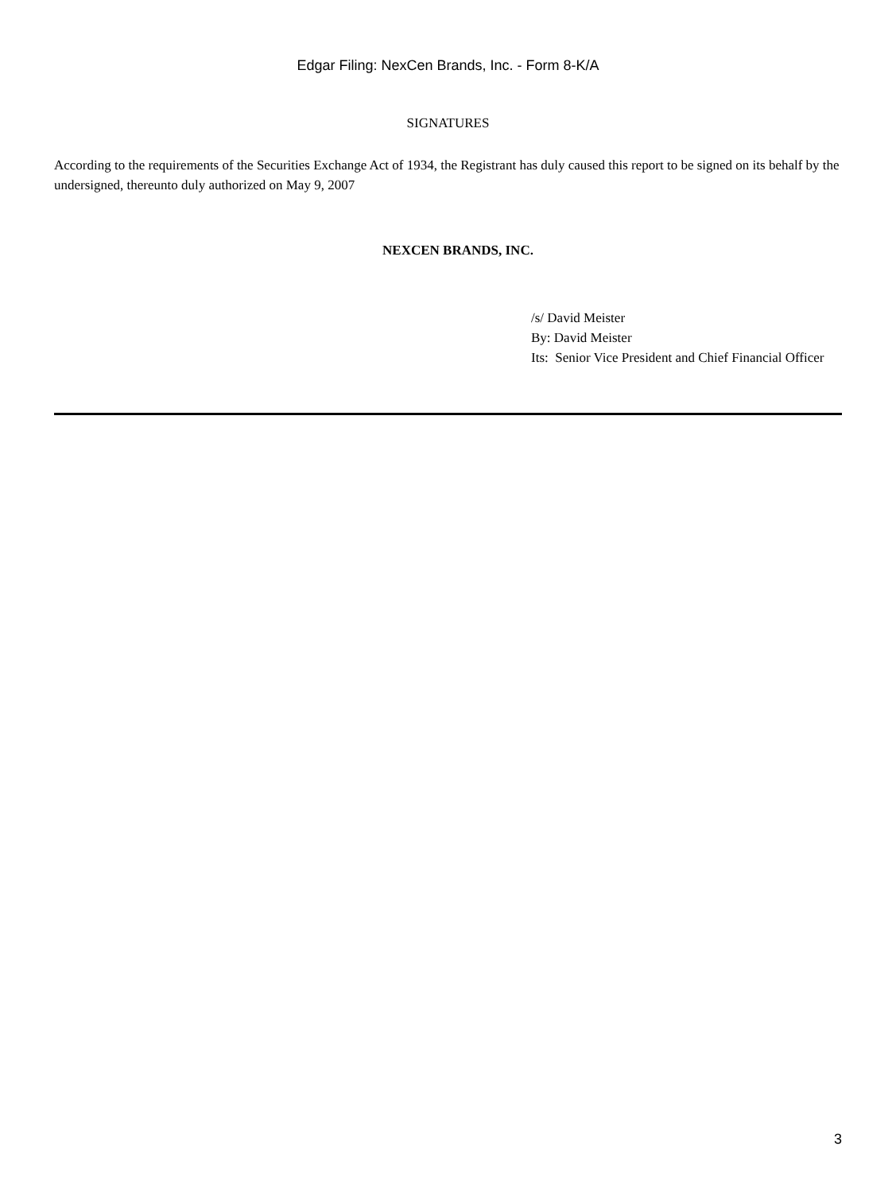Edgar Filing: NexCen Brands, Inc. - Form 8-K/A
SIGNATURES
According to the requirements of the Securities Exchange Act of 1934, the Registrant has duly caused this report to be signed on its behalf by the undersigned, thereunto duly authorized on May 9, 2007
NEXCEN BRANDS, INC.
/s/ David Meister
By: David Meister
Its: Senior Vice President and Chief Financial Officer
3